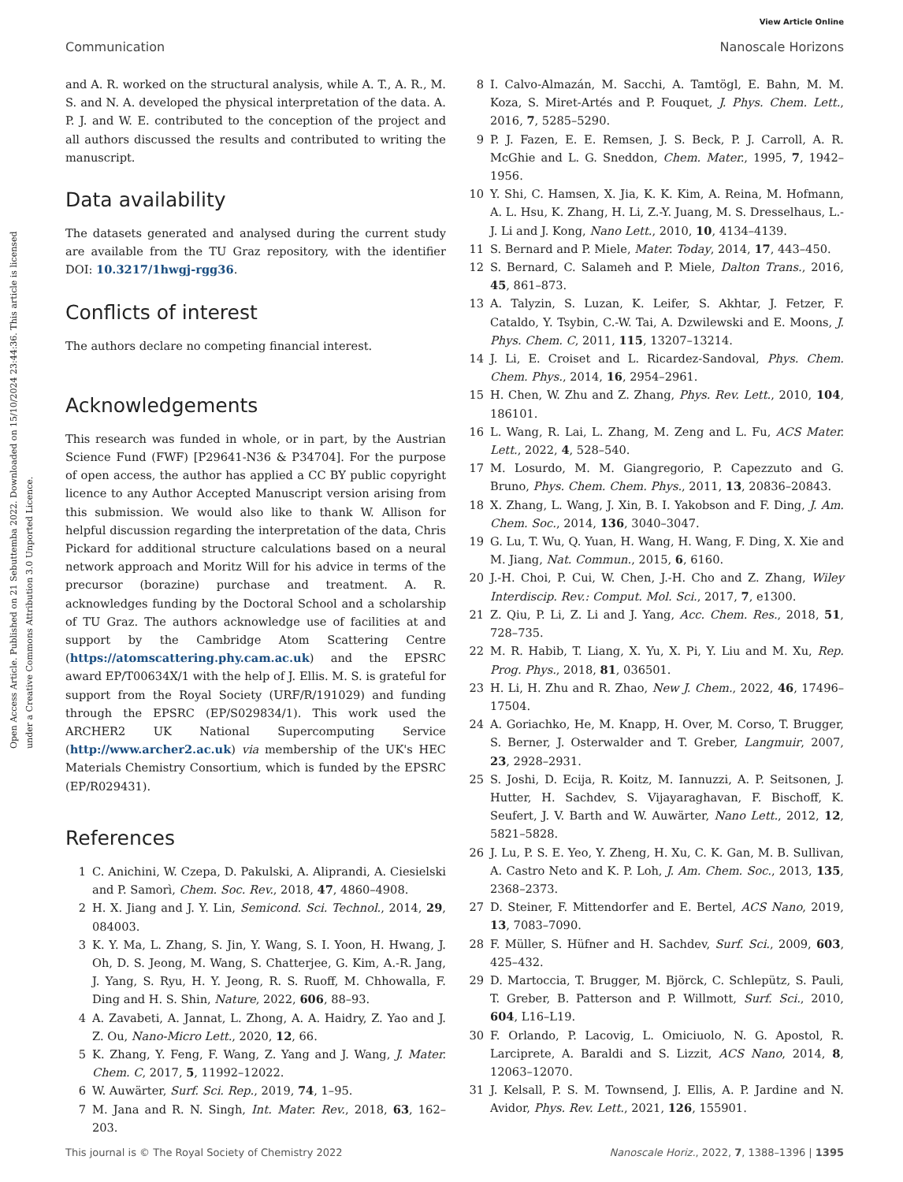View Article Online
Communication Nanoscale Horizons
Open Access Article. Published on 21 Sebuttemba 2022. Downloaded on 15/10/2024 23:44:36. This article is licensed under a Creative Commons Attribution 3.0 Unported Licence.
and A. R. worked on the structural analysis, while A. T., A. R., M. S. and N. A. developed the physical interpretation of the data. A. P. J. and W. E. contributed to the conception of the project and all authors discussed the results and contributed to writing the manuscript.
Data availability
The datasets generated and analysed during the current study are available from the TU Graz repository, with the identifier DOI: 10.3217/1hwgj-rgg36.
Conflicts of interest
The authors declare no competing financial interest.
Acknowledgements
This research was funded in whole, or in part, by the Austrian Science Fund (FWF) [P29641-N36 & P34704]. For the purpose of open access, the author has applied a CC BY public copyright licence to any Author Accepted Manuscript version arising from this submission. We would also like to thank W. Allison for helpful discussion regarding the interpretation of the data, Chris Pickard for additional structure calculations based on a neural network approach and Moritz Will for his advice in terms of the precursor (borazine) purchase and treatment. A. R. acknowledges funding by the Doctoral School and a scholarship of TU Graz. The authors acknowledge use of facilities at and support by the Cambridge Atom Scattering Centre (https://atomscattering.phy.cam.ac.uk) and the EPSRC award EP/T00634X/1 with the help of J. Ellis. M. S. is grateful for support from the Royal Society (URF/R/191029) and funding through the EPSRC (EP/S029834/1). This work used the ARCHER2 UK National Supercomputing Service (http://www.archer2.ac.uk) via membership of the UK's HEC Materials Chemistry Consortium, which is funded by the EPSRC (EP/R029431).
References
1 C. Anichini, W. Czepa, D. Pakulski, A. Aliprandi, A. Ciesielski and P. Samorì, Chem. Soc. Rev., 2018, 47, 4860–4908.
2 H. X. Jiang and J. Y. Lin, Semicond. Sci. Technol., 2014, 29, 084003.
3 K. Y. Ma, L. Zhang, S. Jin, Y. Wang, S. I. Yoon, H. Hwang, J. Oh, D. S. Jeong, M. Wang, S. Chatterjee, G. Kim, A.-R. Jang, J. Yang, S. Ryu, H. Y. Jeong, R. S. Ruoff, M. Chhowalla, F. Ding and H. S. Shin, Nature, 2022, 606, 88–93.
4 A. Zavabeti, A. Jannat, L. Zhong, A. A. Haidry, Z. Yao and J. Z. Ou, Nano-Micro Lett., 2020, 12, 66.
5 K. Zhang, Y. Feng, F. Wang, Z. Yang and J. Wang, J. Mater. Chem. C, 2017, 5, 11992–12022.
6 W. Auwärter, Surf. Sci. Rep., 2019, 74, 1–95.
7 M. Jana and R. N. Singh, Int. Mater. Rev., 2018, 63, 162–203.
8 I. Calvo-Almazán, M. Sacchi, A. Tamtögl, E. Bahn, M. M. Koza, S. Miret-Artés and P. Fouquet, J. Phys. Chem. Lett., 2016, 7, 5285–5290.
9 P. J. Fazen, E. E. Remsen, J. S. Beck, P. J. Carroll, A. R. McGhie and L. G. Sneddon, Chem. Mater., 1995, 7, 1942–1956.
10 Y. Shi, C. Hamsen, X. Jia, K. K. Kim, A. Reina, M. Hofmann, A. L. Hsu, K. Zhang, H. Li, Z.-Y. Juang, M. S. Dresselhaus, L.-J. Li and J. Kong, Nano Lett., 2010, 10, 4134–4139.
11 S. Bernard and P. Miele, Mater. Today, 2014, 17, 443–450.
12 S. Bernard, C. Salameh and P. Miele, Dalton Trans., 2016, 45, 861–873.
13 A. Talyzin, S. Luzan, K. Leifer, S. Akhtar, J. Fetzer, F. Cataldo, Y. Tsybin, C.-W. Tai, A. Dzwilewski and E. Moons, J. Phys. Chem. C, 2011, 115, 13207–13214.
14 J. Li, E. Croiset and L. Ricardez-Sandoval, Phys. Chem. Chem. Phys., 2014, 16, 2954–2961.
15 H. Chen, W. Zhu and Z. Zhang, Phys. Rev. Lett., 2010, 104, 186101.
16 L. Wang, R. Lai, L. Zhang, M. Zeng and L. Fu, ACS Mater. Lett., 2022, 4, 528–540.
17 M. Losurdo, M. M. Giangregorio, P. Capezzuto and G. Bruno, Phys. Chem. Chem. Phys., 2011, 13, 20836–20843.
18 X. Zhang, L. Wang, J. Xin, B. I. Yakobson and F. Ding, J. Am. Chem. Soc., 2014, 136, 3040–3047.
19 G. Lu, T. Wu, Q. Yuan, H. Wang, H. Wang, F. Ding, X. Xie and M. Jiang, Nat. Commun., 2015, 6, 6160.
20 J.-H. Choi, P. Cui, W. Chen, J.-H. Cho and Z. Zhang, Wiley Interdiscip. Rev.: Comput. Mol. Sci., 2017, 7, e1300.
21 Z. Qiu, P. Li, Z. Li and J. Yang, Acc. Chem. Res., 2018, 51, 728–735.
22 M. R. Habib, T. Liang, X. Yu, X. Pi, Y. Liu and M. Xu, Rep. Prog. Phys., 2018, 81, 036501.
23 H. Li, H. Zhu and R. Zhao, New J. Chem., 2022, 46, 17496–17504.
24 A. Goriachko, He, M. Knapp, H. Over, M. Corso, T. Brugger, S. Berner, J. Osterwalder and T. Greber, Langmuir, 2007, 23, 2928–2931.
25 S. Joshi, D. Ecija, R. Koitz, M. Iannuzzi, A. P. Seitsonen, J. Hutter, H. Sachdev, S. Vijayaraghavan, F. Bischoff, K. Seufert, J. V. Barth and W. Auwärter, Nano Lett., 2012, 12, 5821–5828.
26 J. Lu, P. S. E. Yeo, Y. Zheng, H. Xu, C. K. Gan, M. B. Sullivan, A. Castro Neto and K. P. Loh, J. Am. Chem. Soc., 2013, 135, 2368–2373.
27 D. Steiner, F. Mittendorfer and E. Bertel, ACS Nano, 2019, 13, 7083–7090.
28 F. Müller, S. Hüfner and H. Sachdev, Surf. Sci., 2009, 603, 425–432.
29 D. Martoccia, T. Brugger, M. Björck, C. Schlepütz, S. Pauli, T. Greber, B. Patterson and P. Willmott, Surf. Sci., 2010, 604, L16–L19.
30 F. Orlando, P. Lacovig, L. Omiciuolo, N. G. Apostol, R. Larciprete, A. Baraldi and S. Lizzit, ACS Nano, 2014, 8, 12063–12070.
31 J. Kelsall, P. S. M. Townsend, J. Ellis, A. P. Jardine and N. Avidor, Phys. Rev. Lett., 2021, 126, 155901.
This journal is © The Royal Society of Chemistry 2022 Nanoscale Horiz., 2022, 7, 1388–1396 | 1395